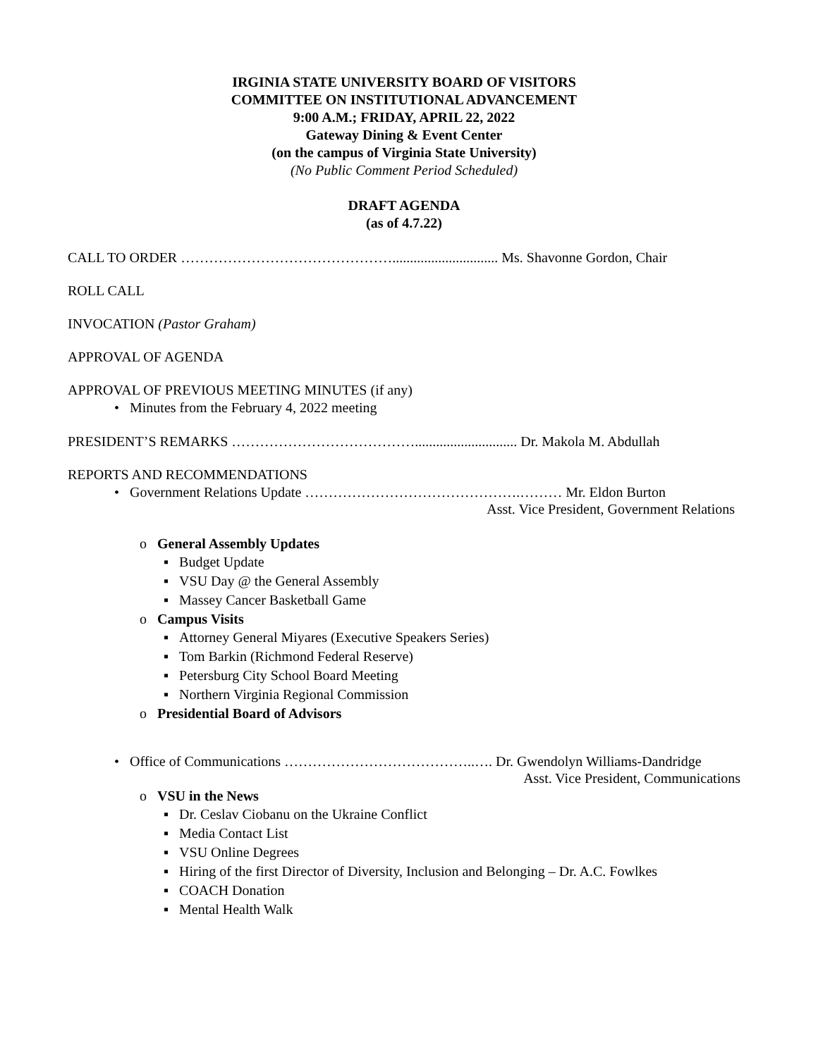IRGINIA STATE UNIVERSITY BOARD OF VISITORS
COMMITTEE ON INSTITUTIONAL ADVANCEMENT
9:00 A.M.; FRIDAY, APRIL 22, 2022
Gateway Dining & Event Center
(on the campus of Virginia State University)
(No Public Comment Period Scheduled)
DRAFT AGENDA
(as of 4.7.22)
CALL TO ORDER ……………………………………….............................. Ms. Shavonne Gordon, Chair
ROLL CALL
INVOCATION (Pastor Graham)
APPROVAL OF AGENDA
APPROVAL OF PREVIOUS MEETING MINUTES (if any)
• Minutes from the February 4, 2022 meeting
PRESIDENT’S REMARKS …………………………………............................. Dr. Makola M. Abdullah
REPORTS AND RECOMMENDATIONS
• Government Relations Update ……………………………………….……… Mr. Eldon Burton
Asst. Vice President, Government Relations
o General Assembly Updates
▪ Budget Update
▪ VSU Day @ the General Assembly
▪ Massey Cancer Basketball Game
o Campus Visits
▪ Attorney General Miyares (Executive Speakers Series)
▪ Tom Barkin (Richmond Federal Reserve)
▪ Petersburg City School Board Meeting
▪ Northern Virginia Regional Commission
o Presidential Board of Advisors
• Office of Communications …………………………………..…. Dr. Gwendolyn Williams-Dandridge
Asst. Vice President, Communications
o VSU in the News
▪ Dr. Ceslav Ciobanu on the Ukraine Conflict
▪ Media Contact List
▪ VSU Online Degrees
▪ Hiring of the first Director of Diversity, Inclusion and Belonging – Dr. A.C. Fowlkes
▪ COACH Donation
▪ Mental Health Walk